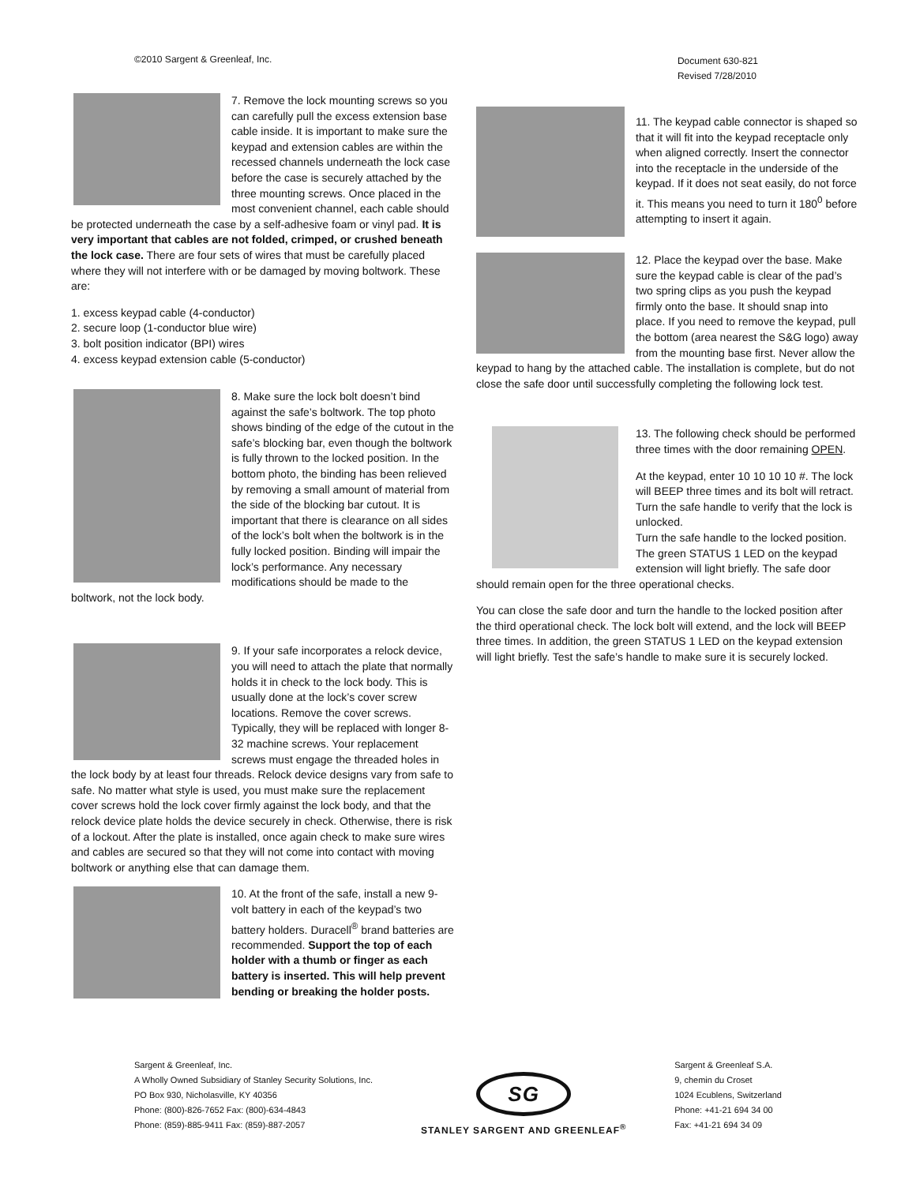©2010 Sargent & Greenleaf, Inc.
Document 630-821
Revised 7/28/2010
7. Remove the lock mounting screws so you can carefully pull the excess extension base cable inside. It is important to make sure the keypad and extension cables are within the recessed channels underneath the lock case before the case is securely attached by the three mounting screws. Once placed in the most convenient channel, each cable should be protected underneath the case by a self-adhesive foam or vinyl pad. It is very important that cables are not folded, crimped, or crushed beneath the lock case. There are four sets of wires that must be carefully placed where they will not interfere with or be damaged by moving boltwork. These are:
1. excess keypad cable (4-conductor)
2. secure loop (1-conductor blue wire)
3. bolt position indicator (BPI) wires
4. excess keypad extension cable (5-conductor)
8. Make sure the lock bolt doesn’t bind against the safe’s boltwork. The top photo shows binding of the edge of the cutout in the safe’s blocking bar, even though the boltwork is fully thrown to the locked position. In the bottom photo, the binding has been relieved by removing a small amount of material from the side of the blocking bar cutout. It is important that there is clearance on all sides of the lock’s bolt when the boltwork is in the fully locked position. Binding will impair the lock’s performance. Any necessary modifications should be made to the boltwork, not the lock body.
9. If your safe incorporates a relock device, you will need to attach the plate that normally holds it in check to the lock body. This is usually done at the lock’s cover screw locations. Remove the cover screws. Typically, they will be replaced with longer 8-32 machine screws. Your replacement screws must engage the threaded holes in the lock body by at least four threads. Relock device designs vary from safe to safe. No matter what style is used, you must make sure the replacement cover screws hold the lock cover firmly against the lock body, and that the relock device plate holds the device securely in check. Otherwise, there is risk of a lockout. After the plate is installed, once again check to make sure wires and cables are secured so that they will not come into contact with moving boltwork or anything else that can damage them.
10. At the front of the safe, install a new 9-volt battery in each of the keypad’s two battery holders. Duracell<sup>®</sup> brand batteries are recommended. Support the top of each holder with a thumb or finger as each battery is inserted. This will help prevent bending or breaking the holder posts.
11. The keypad cable connector is shaped so that it will fit into the keypad receptacle only when aligned correctly. Insert the connector into the receptacle in the underside of the keypad. If it does not seat easily, do not force it. This means you need to turn it 180<sup>0</sup> before attempting to insert it again.
12. Place the keypad over the base. Make sure the keypad cable is clear of the pad’s two spring clips as you push the keypad firmly onto the base. It should snap into place. If you need to remove the keypad, pull the bottom (area nearest the S&G logo) away from the mounting base first. Never allow the keypad to hang by the attached cable. The installation is complete, but do not close the safe door until successfully completing the following lock test.
13. The following check should be performed three times with the door remaining OPEN.
At the keypad, enter 10 10 10 10 #. The lock will BEEP three times and its bolt will retract. Turn the safe handle to verify that the lock is unlocked.
Turn the safe handle to the locked position. The green STATUS 1 LED on the keypad extension will light briefly. The safe door should remain open for the three operational checks.
You can close the safe door and turn the handle to the locked position after the third operational check. The lock bolt will extend, and the lock will BEEP three times. In addition, the green STATUS 1 LED on the keypad extension will light briefly. Test the safe’s handle to make sure it is securely locked.
Sargent & Greenleaf, Inc.
A Wholly Owned Subsidiary of Stanley Security Solutions, Inc.
PO Box 930, Nicholasville, KY 40356
Phone: (800)-826-7652 Fax: (800)-634-4843
Phone: (859)-885-9411 Fax: (859)-887-2057
SG
STANLEY SARGENT AND GREENLEAF<sup>®</sup>
Sargent & Greenleaf S.A.
9, chemin du Croset
1024 Ecublens, Switzerland
Phone: +41-21 694 34 00
Fax: +41-21 694 34 09